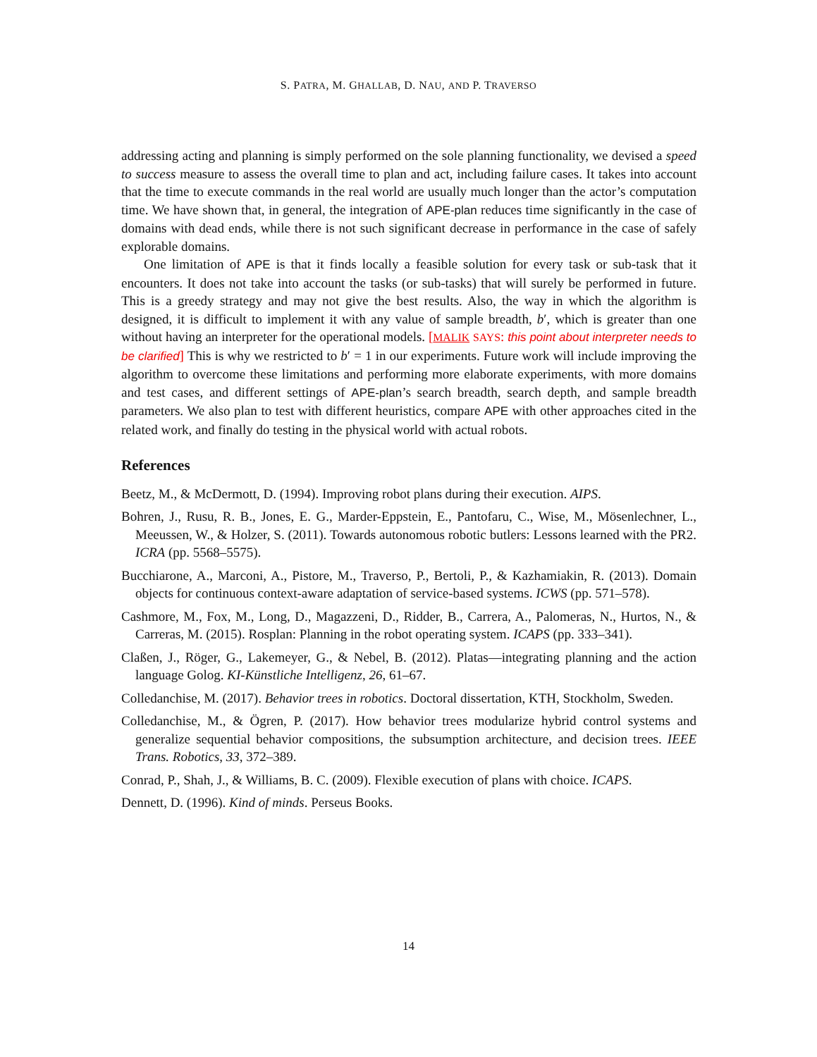S. PATRA, M. GHALLAB, D. NAU, AND P. TRAVERSO
addressing acting and planning is simply performed on the sole planning functionality, we devised a speed to success measure to assess the overall time to plan and act, including failure cases. It takes into account that the time to execute commands in the real world are usually much longer than the actor’s computation time. We have shown that, in general, the integration of APE-plan reduces time significantly in the case of domains with dead ends, while there is not such significant decrease in performance in the case of safely explorable domains.
One limitation of APE is that it finds locally a feasible solution for every task or sub-task that it encounters. It does not take into account the tasks (or sub-tasks) that will surely be performed in future. This is a greedy strategy and may not give the best results. Also, the way in which the algorithm is designed, it is difficult to implement it with any value of sample breadth, b′, which is greater than one without having an interpreter for the operational models. [MALIK SAYS: this point about interpreter needs to be clarified] This is why we restricted to b′ = 1 in our experiments. Future work will include improving the algorithm to overcome these limitations and performing more elaborate experiments, with more domains and test cases, and different settings of APE-plan’s search breadth, search depth, and sample breadth parameters. We also plan to test with different heuristics, compare APE with other approaches cited in the related work, and finally do testing in the physical world with actual robots.
References
Beetz, M., & McDermott, D. (1994). Improving robot plans during their execution. AIPS.
Bohren, J., Rusu, R. B., Jones, E. G., Marder-Eppstein, E., Pantofaru, C., Wise, M., Mösenlechner, L., Meeussen, W., & Holzer, S. (2011). Towards autonomous robotic butlers: Lessons learned with the PR2. ICRA (pp. 5568–5575).
Bucchiarone, A., Marconi, A., Pistore, M., Traverso, P., Bertoli, P., & Kazhamiakin, R. (2013). Domain objects for continuous context-aware adaptation of service-based systems. ICWS (pp. 571–578).
Cashmore, M., Fox, M., Long, D., Magazzeni, D., Ridder, B., Carrera, A., Palomeras, N., Hurtos, N., & Carreras, M. (2015). Rosplan: Planning in the robot operating system. ICAPS (pp. 333–341).
Claßen, J., Röger, G., Lakemeyer, G., & Nebel, B. (2012). Platas—integrating planning and the action language Golog. KI-Künstliche Intelligenz, 26, 61–67.
Colledanchise, M. (2017). Behavior trees in robotics. Doctoral dissertation, KTH, Stockholm, Sweden.
Colledanchise, M., & Ögren, P. (2017). How behavior trees modularize hybrid control systems and generalize sequential behavior compositions, the subsumption architecture, and decision trees. IEEE Trans. Robotics, 33, 372–389.
Conrad, P., Shah, J., & Williams, B. C. (2009). Flexible execution of plans with choice. ICAPS.
Dennett, D. (1996). Kind of minds. Perseus Books.
14